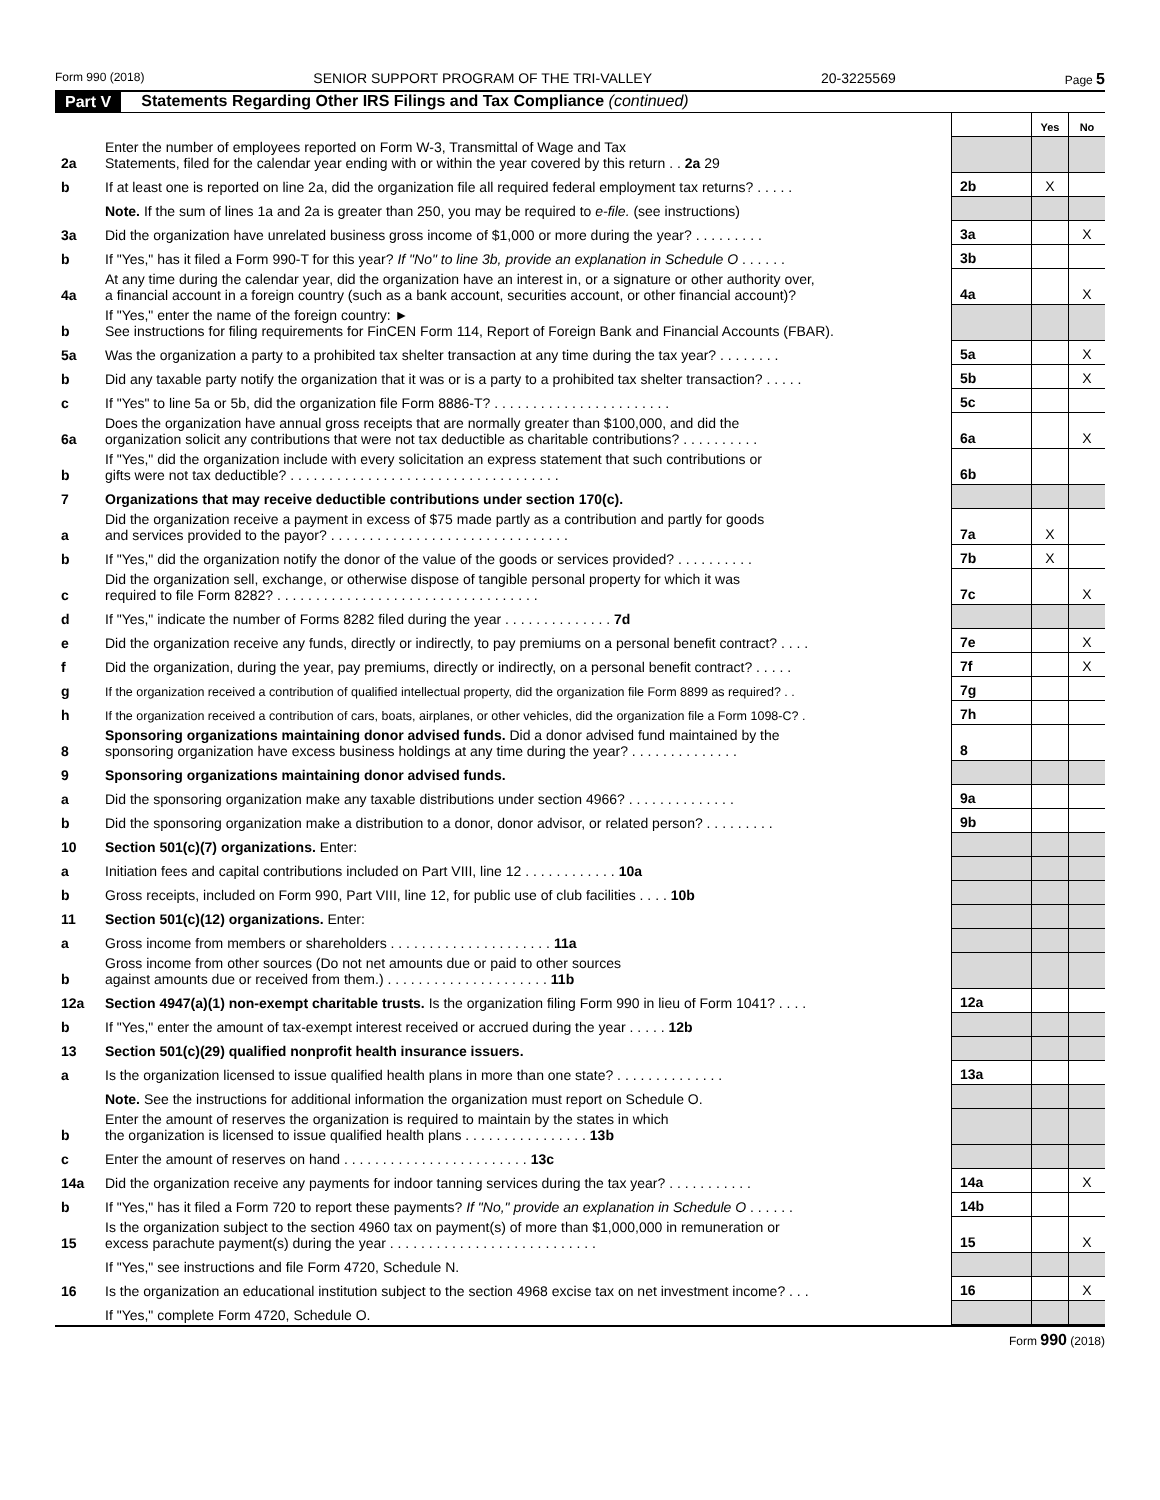Form 990 (2018) SENIOR SUPPORT PROGRAM OF THE TRI-VALLEY 20-3225569 Page 5
Part V Statements Regarding Other IRS Filings and Tax Compliance (continued)
| | | | Yes | No |
| 2a | Enter the number of employees reported on Form W-3, Transmittal of Wage and Tax Statements, filed for the calendar year ending with or within the year covered by this return . . 2a 29 | | | |
| b | If at least one is reported on line 2a, did the organization file all required federal employment tax returns? . . . . . | 2b | X | |
| | Note. If the sum of lines 1a and 2a is greater than 250, you may be required to e-file. (see instructions) | | | |
| 3a | Did the organization have unrelated business gross income of $1,000 or more during the year? . . . . . . . . . | 3a | | X |
| b | If "Yes," has it filed a Form 990-T for this year? If "No" to line 3b, provide an explanation in Schedule O . . . . . . | 3b | | |
| 4a | At any time during the calendar year, did the organization have an interest in, or a signature or other authority over, a financial account in a foreign country (such as a bank account, securities account, or other financial account)? | 4a | | X |
| b | If "Yes," enter the name of the foreign country: ► See instructions for filing requirements for FinCEN Form 114, Report of Foreign Bank and Financial Accounts (FBAR). | | | |
| 5a | Was the organization a party to a prohibited tax shelter transaction at any time during the tax year? . . . . . . . . | 5a | | X |
| b | Did any taxable party notify the organization that it was or is a party to a prohibited tax shelter transaction? . . . . . | 5b | | X |
| c | If "Yes" to line 5a or 5b, did the organization file Form 8886-T? . . . . . . . . . . . . . . . . . . . . . . . | 5c | | |
| 6a | Does the organization have annual gross receipts that are normally greater than $100,000, and did the organization solicit any contributions that were not tax deductible as charitable contributions? . . . . . . . . . . | 6a | | X |
| b | If "Yes," did the organization include with every solicitation an express statement that such contributions or gifts were not tax deductible? . . . . . . . . . . . . . . . . . . . . . . . . . . . . . . . . . . . | 6b | | |
| 7 | Organizations that may receive deductible contributions under section 170(c). | | | |
| a | Did the organization receive a payment in excess of $75 made partly as a contribution and partly for goods and services provided to the payor? . . . . . . . . . . . . . . . . . . . . . . . . . . . . . . . | 7a | X | |
| b | If "Yes," did the organization notify the donor of the value of the goods or services provided? . . . . . . . . . . | 7b | X | |
| c | Did the organization sell, exchange, or otherwise dispose of tangible personal property for which it was required to file Form 8282? . . . . . . . . . . . . . . . . . . . . . . . . . . . . . . . . . . | 7c | | X |
| d | If "Yes," indicate the number of Forms 8282 filed during the year . . . . . . . . . . . . . . 7d | | | |
| e | Did the organization receive any funds, directly or indirectly, to pay premiums on a personal benefit contract? . . . . | 7e | | X |
| f | Did the organization, during the year, pay premiums, directly or indirectly, on a personal benefit contract? . . . . . | 7f | | X |
| g | If the organization received a contribution of qualified intellectual property, did the organization file Form 8899 as required? . . | 7g | | |
| h | If the organization received a contribution of cars, boats, airplanes, or other vehicles, did the organization file a Form 1098-C? . | 7h | | |
| 8 | Sponsoring organizations maintaining donor advised funds. Did a donor advised fund maintained by the sponsoring organization have excess business holdings at any time during the year? . . . . . . . . . . . . . . | 8 | | |
| 9 | Sponsoring organizations maintaining donor advised funds. | | | |
| a | Did the sponsoring organization make any taxable distributions under section 4966? . . . . . . . . . . . . . . | 9a | | |
| b | Did the sponsoring organization make a distribution to a donor, donor advisor, or related person? . . . . . . . . . | 9b | | |
| 10 | Section 501(c)(7) organizations. Enter: | | | |
| a | Initiation fees and capital contributions included on Part VIII, line 12 . . . . . . . . . . . . 10a | | | |
| b | Gross receipts, included on Form 990, Part VIII, line 12, for public use of club facilities . . . . 10b | | | |
| 11 | Section 501(c)(12) organizations. Enter: | | | |
| a | Gross income from members or shareholders . . . . . . . . . . . . . . . . . . . . . 11a | | | |
| b | Gross income from other sources (Do not net amounts due or paid to other sources against amounts due or received from them.) . . . . . . . . . . . . . . . . . . . . . 11b | | | |
| 12a | Section 4947(a)(1) non-exempt charitable trusts. Is the organization filing Form 990 in lieu of Form 1041? . . . . | 12a | | |
| b | If "Yes," enter the amount of tax-exempt interest received or accrued during the year . . . . . 12b | | | |
| 13 | Section 501(c)(29) qualified nonprofit health insurance issuers. | | | |
| a | Is the organization licensed to issue qualified health plans in more than one state? . . . . . . . . . . . . . . | 13a | | |
| | Note. See the instructions for additional information the organization must report on Schedule O. | | | |
| b | Enter the amount of reserves the organization is required to maintain by the states in which the organization is licensed to issue qualified health plans . . . . . . . . . . . . . . . . 13b | | | |
| c | Enter the amount of reserves on hand . . . . . . . . . . . . . . . . . . . . . . . . 13c | | | |
| 14a | Did the organization receive any payments for indoor tanning services during the tax year? . . . . . . . . . . . | 14a | | X |
| b | If "Yes," has it filed a Form 720 to report these payments? If "No," provide an explanation in Schedule O . . . . . . | 14b | | |
| 15 | Is the organization subject to the section 4960 tax on payment(s) of more than $1,000,000 in remuneration or excess parachute payment(s) during the year . . . . . . . . . . . . . . . . . . . . . . . . . . . | 15 | | X |
| | If "Yes," see instructions and file Form 4720, Schedule N. | | | |
| 16 | Is the organization an educational institution subject to the section 4968 excise tax on net investment income? . . . | 16 | | X |
| | If "Yes," complete Form 4720, Schedule O. | | | |
Form 990 (2018)